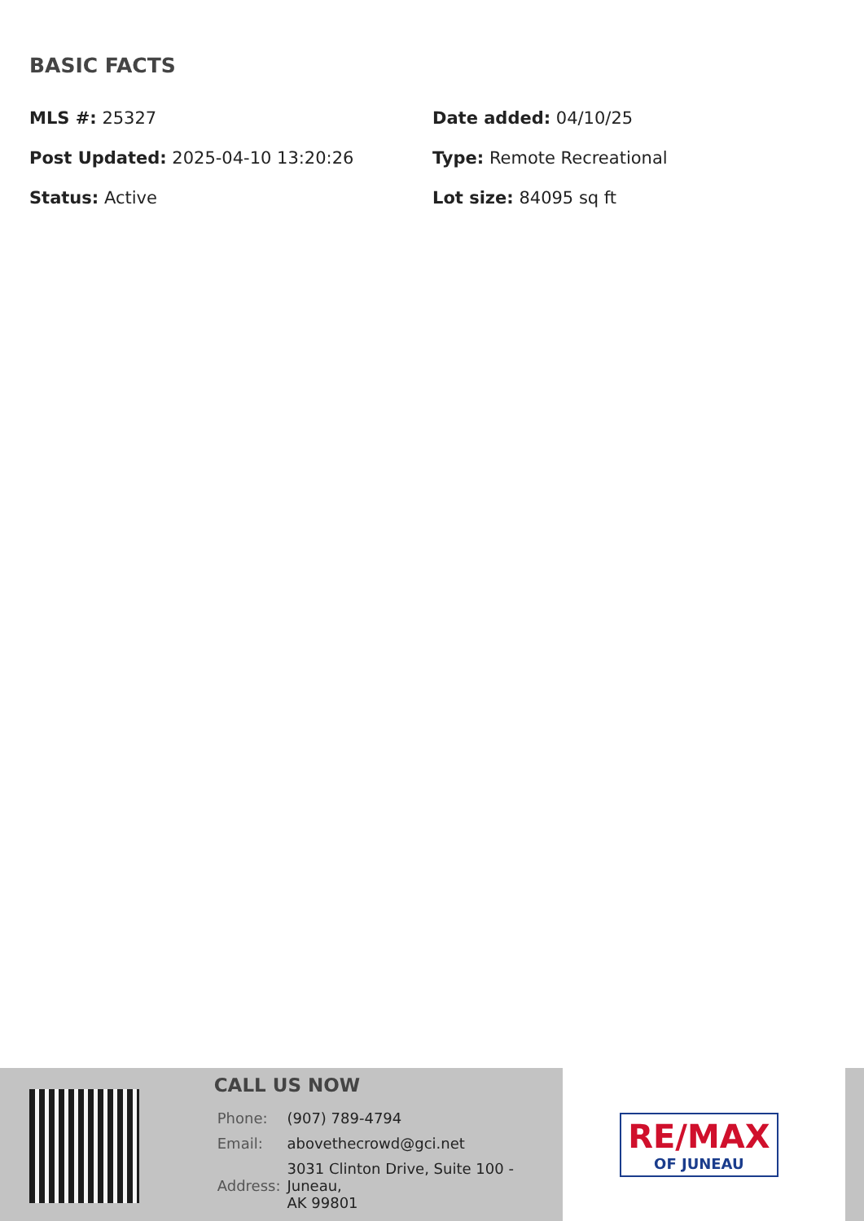BASIC FACTS
MLS #: 25327
Date added: 04/10/25
Post Updated: 2025-04-10 13:20:26
Type: Remote Recreational
Status: Active
Lot size: 84095 sq ft
CALL US NOW
| Phone: | (907) 789-4794 |
| Email: | abovethecrowd@gci.net |
| Address: | 3031 Clinton Drive, Suite 100 - Juneau, AK 99801 |
RE/MAX
OF JUNEAU